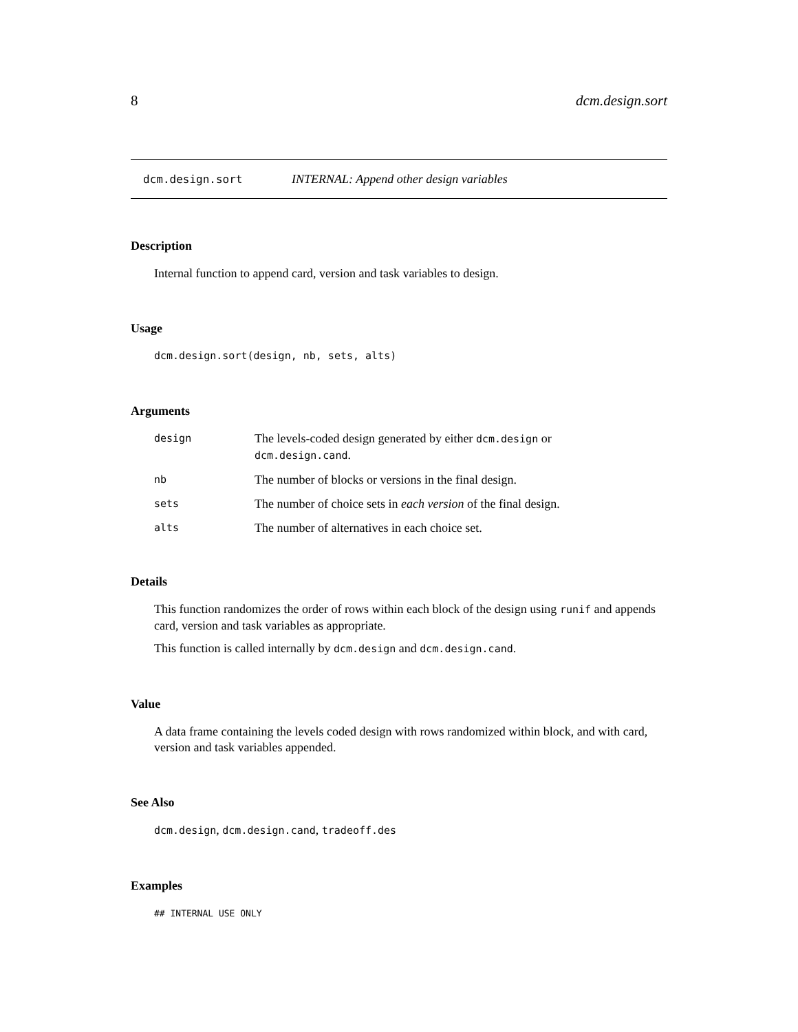8 dcm.design.sort
dcm.design.sort INTERNAL: Append other design variables
Description
Internal function to append card, version and task variables to design.
Usage
dcm.design.sort(design, nb, sets, alts)
Arguments
| design | The levels-coded design generated by either dcm.design or dcm.design.cand . |
| nb | The number of blocks or versions in the final design. |
| sets | The number of choice sets in each version of the final design. |
| alts | The number of alternatives in each choice set. |
Details
This function randomizes the order of rows within each block of the design using runif and appends card, version and task variables as appropriate.
This function is called internally by dcm.design and dcm.design.cand.
Value
A data frame containing the levels coded design with rows randomized within block, and with card, version and task variables appended.
See Also
dcm.design, dcm.design.cand, tradeoff.des
Examples
## INTERNAL USE ONLY